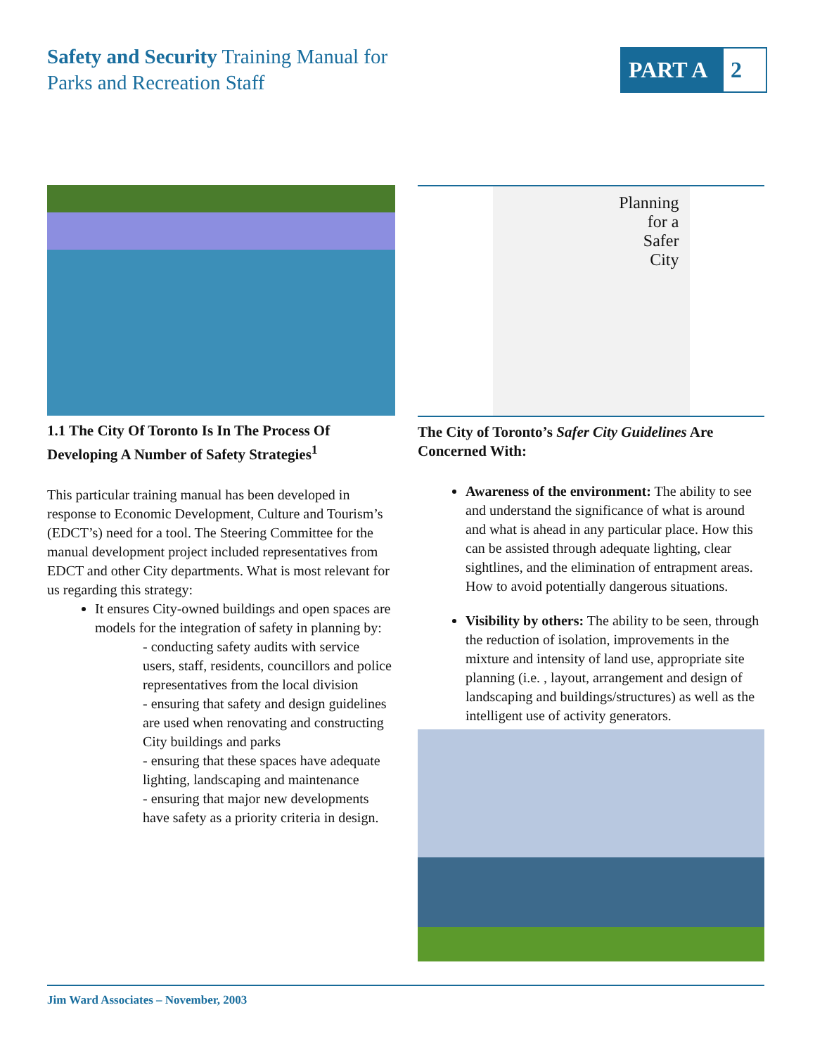Safety and Security Training Manual for
Parks and Recreation Staff
PART A 2
1.1 The City Of Toronto Is In The Process Of Developing A Number of Safety Strategies<sup>1</sup>
This particular training manual has been developed in response to Economic Development, Culture and Tourism’s (EDCT’s) need for a tool. The Steering Committee for the manual development project included representatives from EDCT and other City departments. What is most relevant for us regarding this strategy:
It ensures City-owned buildings and open spaces are models for the integration of safety in planning by:
- conducting safety audits with service users, staff, residents, councillors and police representatives from the local division
- ensuring that safety and design guidelines are used when renovating and constructing City buildings and parks
- ensuring that these spaces have adequate lighting, landscaping and maintenance
- ensuring that major new developments have safety as a priority criteria in design.
Planning
for a
Safer
City
The City of Toronto’s Safer City Guidelines Are Concerned With:
Awareness of the environment: The ability to see and understand the significance of what is around and what is ahead in any particular place. How this can be assisted through adequate lighting, clear sightlines, and the elimination of entrapment areas. How to avoid potentially dangerous situations.
Visibility by others: The ability to be seen, through the reduction of isolation, improvements in the mixture and intensity of land use, appropriate site planning (i.e. , layout, arrangement and design of landscaping and buildings/structures) as well as the intelligent use of activity generators.
Jim Ward Associates – November, 2003